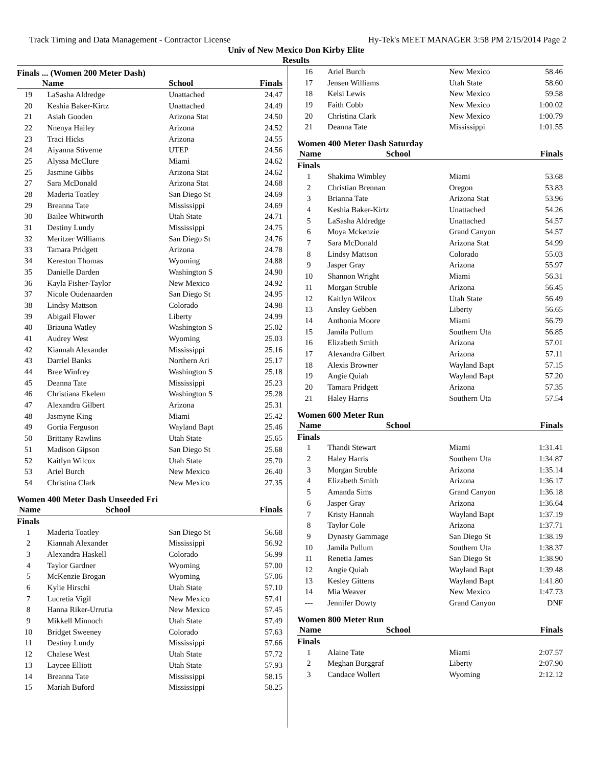Track Timing and Data Management - Contractor License Hy-Tek's MEET MANAGER 3:58 PM 2/15/2014 Page 2
Univ of New Mexico Don Kirby Elite
Results
Finals ... (Women 200 Meter Dash)
| | Name | School | Finals |
| --- | --- | --- | --- |
| 19 | LaSasha Aldredge | Unattached | 24.47 |
| 20 | Keshia Baker-Kirtz | Unattached | 24.49 |
| 21 | Asiah Gooden | Arizona Stat | 24.50 |
| 22 | Nnenya Hailey | Arizona | 24.52 |
| 23 | Traci Hicks | Arizona | 24.55 |
| 24 | Aiyanna Stiverne | UTEP | 24.56 |
| 25 | Alyssa McClure | Miami | 24.62 |
| 25 | Jasmine Gibbs | Arizona Stat | 24.62 |
| 27 | Sara McDonald | Arizona Stat | 24.68 |
| 28 | Maderia Toatley | San Diego St | 24.69 |
| 29 | Breanna Tate | Mississippi | 24.69 |
| 30 | Bailee Whitworth | Utah State | 24.71 |
| 31 | Destiny Lundy | Mississippi | 24.75 |
| 32 | Meritzer Williams | San Diego St | 24.76 |
| 33 | Tamara Pridgett | Arizona | 24.78 |
| 34 | Kereston Thomas | Wyoming | 24.88 |
| 35 | Danielle Darden | Washington S | 24.90 |
| 36 | Kayla Fisher-Taylor | New Mexico | 24.92 |
| 37 | Nicole Oudenaarden | San Diego St | 24.95 |
| 38 | Lindsy Mattson | Colorado | 24.98 |
| 39 | Abigail Flower | Liberty | 24.99 |
| 40 | Briauna Watley | Washington S | 25.02 |
| 41 | Audrey West | Wyoming | 25.03 |
| 42 | Kiannah Alexander | Mississippi | 25.16 |
| 43 | Darriel Banks | Northern Ari | 25.17 |
| 44 | Bree Winfrey | Washington S | 25.18 |
| 45 | Deanna Tate | Mississippi | 25.23 |
| 46 | Christiana Ekelem | Washington S | 25.28 |
| 47 | Alexandra Gilbert | Arizona | 25.31 |
| 48 | Jasmyne King | Miami | 25.42 |
| 49 | Gortia Ferguson | Wayland Bapt | 25.46 |
| 50 | Brittany Rawlins | Utah State | 25.65 |
| 51 | Madison Gipson | San Diego St | 25.68 |
| 52 | Kaitlyn Wilcox | Utah State | 25.70 |
| 53 | Ariel Burch | New Mexico | 26.40 |
| 54 | Christina Clark | New Mexico | 27.35 |
Women 400 Meter Dash Unseeded Fri
| | Name | School | Finals |
| --- | --- | --- | --- |
Finals
| 1 | Maderia Toatley | San Diego St | 56.68 |
| 2 | Kiannah Alexander | Mississippi | 56.92 |
| 3 | Alexandra Haskell | Colorado | 56.99 |
| 4 | Taylor Gardner | Wyoming | 57.00 |
| 5 | McKenzie Brogan | Wyoming | 57.06 |
| 6 | Kylie Hirschi | Utah State | 57.10 |
| 7 | Lucretia Vigil | New Mexico | 57.41 |
| 8 | Hanna Riker-Urrutia | New Mexico | 57.45 |
| 9 | Mikkell Minnoch | Utah State | 57.49 |
| 10 | Bridget Sweeney | Colorado | 57.63 |
| 11 | Destiny Lundy | Mississippi | 57.66 |
| 12 | Chalese West | Utah State | 57.72 |
| 13 | Laycee Elliott | Utah State | 57.93 |
| 14 | Breanna Tate | Mississippi | 58.15 |
| 15 | Mariah Buford | Mississippi | 58.25 |
| 16 | Ariel Burch | New Mexico | 58.46 |
| 17 | Jensen Williams | Utah State | 58.60 |
| 18 | Kelsi Lewis | New Mexico | 59.58 |
| 19 | Faith Cobb | New Mexico | 1:00.02 |
| 20 | Christina Clark | New Mexico | 1:00.79 |
| 21 | Deanna Tate | Mississippi | 1:01.55 |
Women 400 Meter Dash Saturday
| | Name | School | Finals |
| --- | --- | --- | --- |
Finals
| 1 | Shakima Wimbley | Miami | 53.68 |
| 2 | Christian Brennan | Oregon | 53.83 |
| 3 | Brianna Tate | Arizona Stat | 53.96 |
| 4 | Keshia Baker-Kirtz | Unattached | 54.26 |
| 5 | LaSasha Aldredge | Unattached | 54.57 |
| 6 | Moya Mckenzie | Grand Canyon | 54.57 |
| 7 | Sara McDonald | Arizona Stat | 54.99 |
| 8 | Lindsy Mattson | Colorado | 55.03 |
| 9 | Jasper Gray | Arizona | 55.97 |
| 10 | Shannon Wright | Miami | 56.31 |
| 11 | Morgan Struble | Arizona | 56.45 |
| 12 | Kaitlyn Wilcox | Utah State | 56.49 |
| 13 | Ansley Gebben | Liberty | 56.65 |
| 14 | Anthonia Moore | Miami | 56.79 |
| 15 | Jamila Pullum | Southern Uta | 56.85 |
| 16 | Elizabeth Smith | Arizona | 57.01 |
| 17 | Alexandra Gilbert | Arizona | 57.11 |
| 18 | Alexis Browner | Wayland Bapt | 57.15 |
| 19 | Angie Quiah | Wayland Bapt | 57.20 |
| 20 | Tamara Pridgett | Arizona | 57.35 |
| 21 | Haley Harris | Southern Uta | 57.54 |
Women 600 Meter Run
| | Name | School | Finals |
| --- | --- | --- | --- |
Finals
| 1 | Thandi Stewart | Miami | 1:31.41 |
| 2 | Haley Harris | Southern Uta | 1:34.87 |
| 3 | Morgan Struble | Arizona | 1:35.14 |
| 4 | Elizabeth Smith | Arizona | 1:36.17 |
| 5 | Amanda Sims | Grand Canyon | 1:36.18 |
| 6 | Jasper Gray | Arizona | 1:36.64 |
| 7 | Kristy Hannah | Wayland Bapt | 1:37.19 |
| 8 | Taylor Cole | Arizona | 1:37.71 |
| 9 | Dynasty Gammage | San Diego St | 1:38.19 |
| 10 | Jamila Pullum | Southern Uta | 1:38.37 |
| 11 | Renetia James | San Diego St | 1:38.90 |
| 12 | Angie Quiah | Wayland Bapt | 1:39.48 |
| 13 | Kesley Gittens | Wayland Bapt | 1:41.80 |
| 14 | Mia Weaver | New Mexico | 1:47.73 |
| --- | Jennifer Dowty | Grand Canyon | DNF |
Women 800 Meter Run
| | Name | School | Finals |
| --- | --- | --- | --- |
Finals
| 1 | Alaine Tate | Miami | 2:07.57 |
| 2 | Meghan Burggraf | Liberty | 2:07.90 |
| 3 | Candace Wollert | Wyoming | 2:12.12 |